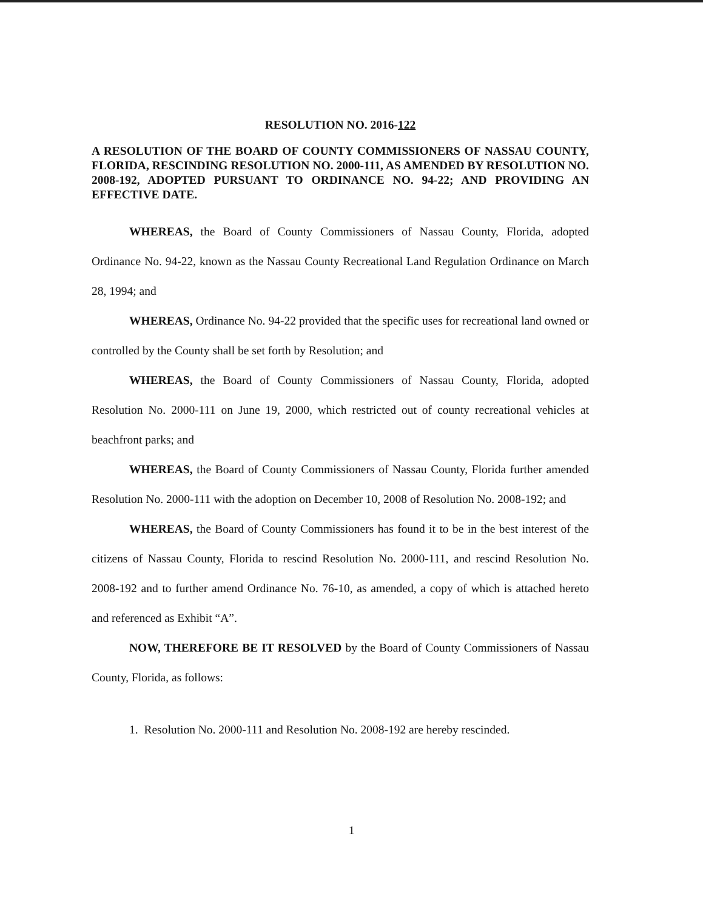RESOLUTION NO. 2016-122
A RESOLUTION OF THE BOARD OF COUNTY COMMISSIONERS OF NASSAU COUNTY, FLORIDA, RESCINDING RESOLUTION NO. 2000-111, AS AMENDED BY RESOLUTION NO. 2008-192, ADOPTED PURSUANT TO ORDINANCE NO. 94-22; AND PROVIDING AN EFFECTIVE DATE.
WHEREAS, the Board of County Commissioners of Nassau County, Florida, adopted Ordinance No. 94-22, known as the Nassau County Recreational Land Regulation Ordinance on March 28, 1994; and
WHEREAS, Ordinance No. 94-22 provided that the specific uses for recreational land owned or controlled by the County shall be set forth by Resolution; and
WHEREAS, the Board of County Commissioners of Nassau County, Florida, adopted Resolution No. 2000-111 on June 19, 2000, which restricted out of county recreational vehicles at beachfront parks; and
WHEREAS, the Board of County Commissioners of Nassau County, Florida further amended Resolution No. 2000-111 with the adoption on December 10, 2008 of Resolution No. 2008-192; and
WHEREAS, the Board of County Commissioners has found it to be in the best interest of the citizens of Nassau County, Florida to rescind Resolution No. 2000-111, and rescind Resolution No. 2008-192 and to further amend Ordinance No. 76-10, as amended, a copy of which is attached hereto and referenced as Exhibit “A”.
NOW, THEREFORE BE IT RESOLVED by the Board of County Commissioners of Nassau County, Florida, as follows:
1. Resolution No. 2000-111 and Resolution No. 2008-192 are hereby rescinded.
1